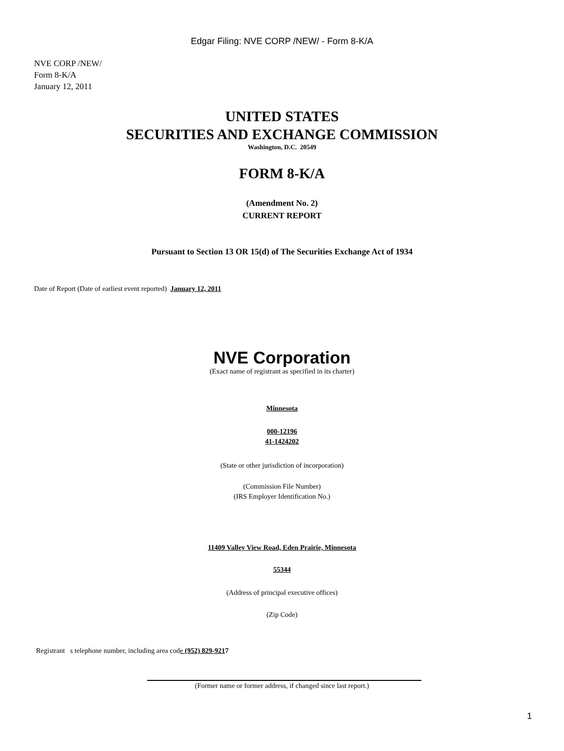Edgar Filing: NVE CORP /NEW/ - Form 8-K/A
NVE CORP /NEW/
Form 8-K/A
January 12, 2011
UNITED STATES
SECURITIES AND EXCHANGE COMMISSION
Washington, D.C. 20549
FORM 8-K/A
(Amendment No. 2)
CURRENT REPORT
Pursuant to Section 13 OR 15(d) of The Securities Exchange Act of 1934
Date of Report (Date of earliest event reported) January 12, 2011
NVE Corporation
(Exact name of registrant as specified in its charter)
Minnesota
000-12196
41-1424202
(State or other jurisdiction of incorporation)
(Commission File Number)
(IRS Employer Identification No.)
11409 Valley View Road, Eden Prairie, Minnesota
55344
(Address of principal executive offices)
(Zip Code)
Registrant s telephone number, including area code (952) 829-9217
(Former name or former address, if changed since last report.)
1